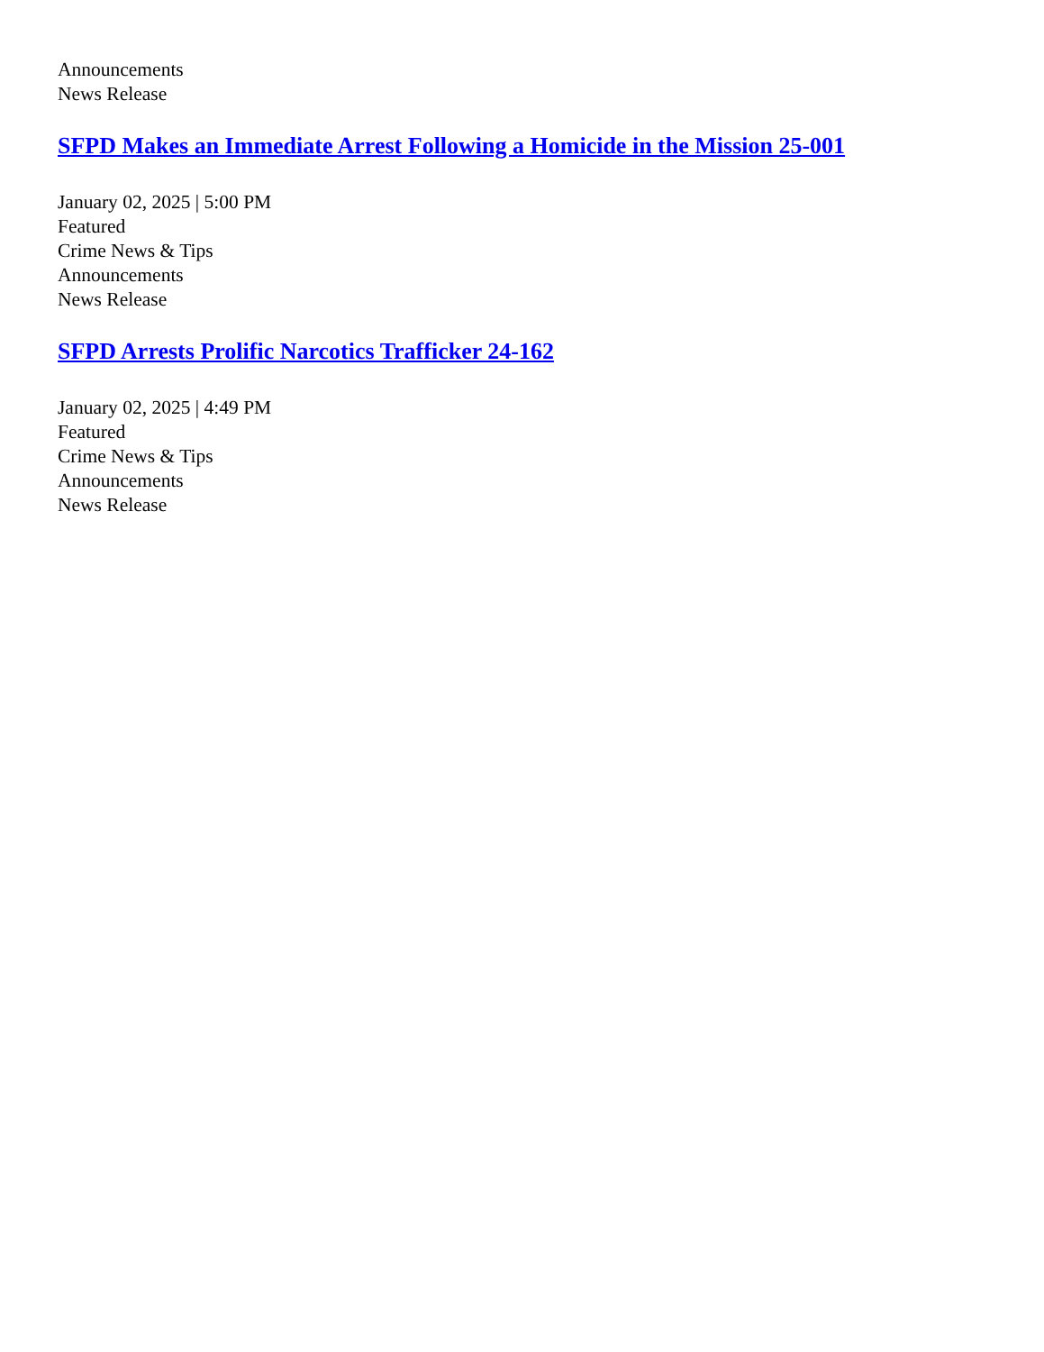Announcements
News Release
SFPD Makes an Immediate Arrest Following a Homicide in the Mission 25-001
January 02, 2025 | 5:00 PM
Featured
Crime News & Tips
Announcements
News Release
SFPD Arrests Prolific Narcotics Trafficker 24-162
January 02, 2025 | 4:49 PM
Featured
Crime News & Tips
Announcements
News Release